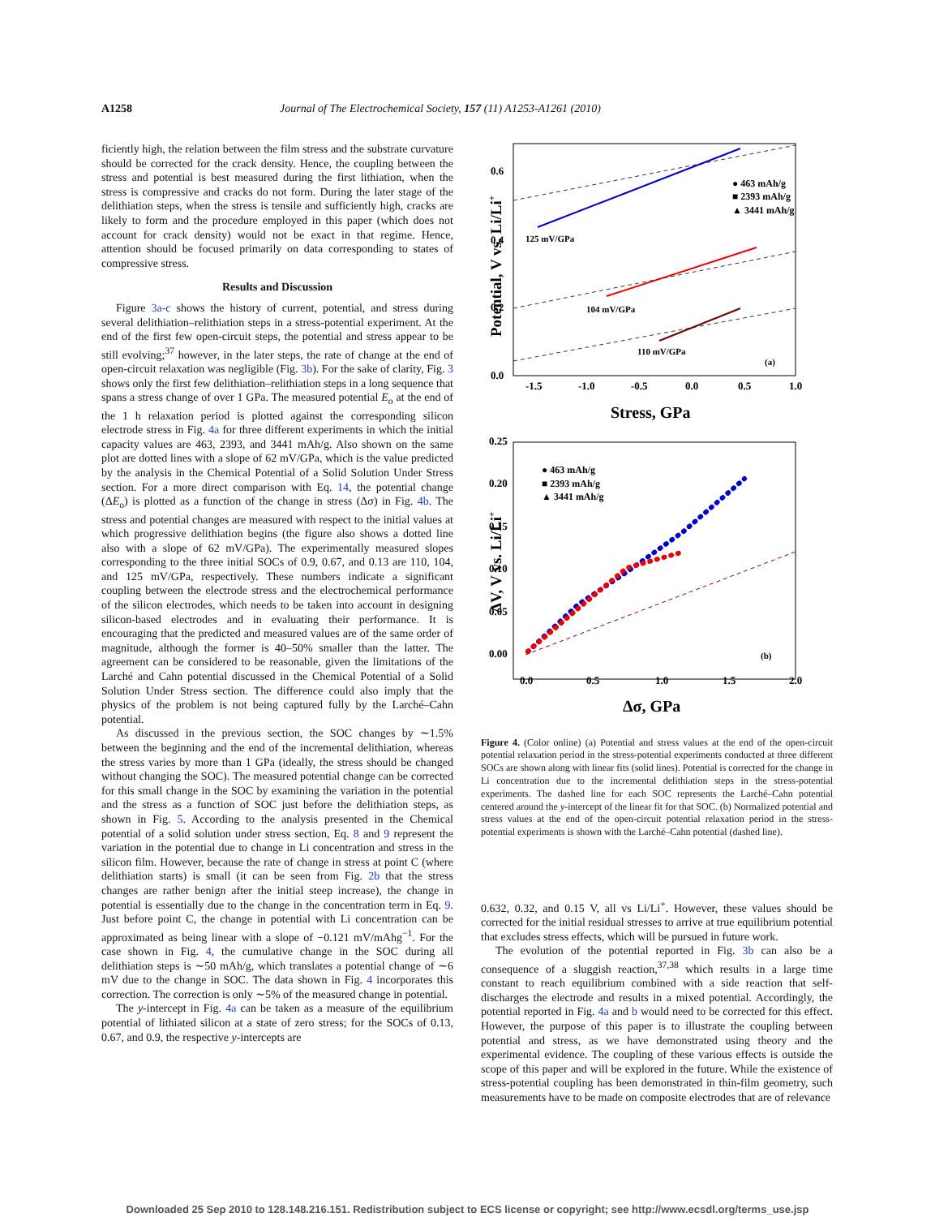A1258 Journal of The Electrochemical Society, 157 (11) A1253-A1261 (2010)
ficiently high, the relation between the film stress and the substrate curvature should be corrected for the crack density. Hence, the coupling between the stress and potential is best measured during the first lithiation, when the stress is compressive and cracks do not form. During the later stage of the delithiation steps, when the stress is tensile and sufficiently high, cracks are likely to form and the procedure employed in this paper (which does not account for crack density) would not be exact in that regime. Hence, attention should be focused primarily on data corresponding to states of compressive stress.
Results and Discussion
Figure 3a-c shows the history of current, potential, and stress during several delithiation–relithiation steps in a stress-potential experiment. At the end of the first few open-circuit steps, the potential and stress appear to be still evolving;<sup>37</sup> however, in the later steps, the rate of change at the end of open-circuit relaxation was negligible (Fig. 3b). For the sake of clarity, Fig. 3 shows only the first few delithiation–relithiation steps in a long sequence that spans a stress change of over 1 GPa. The measured potential E<sub>o</sub> at the end of the 1 h relaxation period is plotted against the corresponding silicon electrode stress in Fig. 4a for three different experiments in which the initial capacity values are 463, 2393, and 3441 mAh/g. Also shown on the same plot are dotted lines with a slope of 62 mV/GPa, which is the value predicted by the analysis in the Chemical Potential of a Solid Solution Under Stress section. For a more direct comparison with Eq. 14, the potential change (ΔE<sub>o</sub>) is plotted as a function of the change in stress (Δσ) in Fig. 4b. The stress and potential changes are measured with respect to the initial values at which progressive delithiation begins (the figure also shows a dotted line also with a slope of 62 mV/GPa). The experimentally measured slopes corresponding to the three initial SOCs of 0.9, 0.67, and 0.13 are 110, 104, and 125 mV/GPa, respectively. These numbers indicate a significant coupling between the electrode stress and the electrochemical performance of the silicon electrodes, which needs to be taken into account in designing silicon-based electrodes and in evaluating their performance. It is encouraging that the predicted and measured values are of the same order of magnitude, although the former is 40–50% smaller than the latter. The agreement can be considered to be reasonable, given the limitations of the Larché and Cahn potential discussed in the Chemical Potential of a Solid Solution Under Stress section. The difference could also imply that the physics of the problem is not being captured fully by the Larché–Cahn potential.
As discussed in the previous section, the SOC changes by ∼1.5% between the beginning and the end of the incremental delithiation, whereas the stress varies by more than 1 GPa (ideally, the stress should be changed without changing the SOC). The measured potential change can be corrected for this small change in the SOC by examining the variation in the potential and the stress as a function of SOC just before the delithiation steps, as shown in Fig. 5. According to the analysis presented in the Chemical potential of a solid solution under stress section, Eq. 8 and 9 represent the variation in the potential due to change in Li concentration and stress in the silicon film. However, because the rate of change in stress at point C (where delithiation starts) is small (it can be seen from Fig. 2b that the stress changes are rather benign after the initial steep increase), the change in potential is essentially due to the change in the concentration term in Eq. 9. Just before point C, the change in potential with Li concentration can be approximated as being linear with a slope of −0.121 mV/mAhg<sup>−1</sup>. For the case shown in Fig. 4, the cumulative change in the SOC during all delithiation steps is ∼50 mAh/g, which translates a potential change of ∼6 mV due to the change in SOC. The data shown in Fig. 4 incorporates this correction. The correction is only ∼5% of the measured change in potential.
The y-intercept in Fig. 4a can be taken as a measure of the equilibrium potential of lithiated silicon at a state of zero stress; for the SOCs of 0.13, 0.67, and 0.9, the respective y-intercepts are
0.6
0.4
0.2
0.0
-1.5
-1.0
-0.5
0.0
0.5
1.0
Stress, GPa
Potential, V vs. Li/Li+
● 463 mAh/g
■ 2393 mAh/g
▲ 3441 mAh/g
125 mV/GPa
104 mV/GPa
110 mV/GPa
(a)
0.25
0.20
0.15
0.10
0.05
0.00
0.0
0.5
1.0
1.5
2.0
Δσ, GPa
ΔV, V vs. Li/Li+
● 463 mAh/g
■ 2393 mAh/g
▲ 3441 mAh/g
(b)
Figure 4. (Color online) (a) Potential and stress values at the end of the open-circuit potential relaxation period in the stress-potential experiments conducted at three different SOCs are shown along with linear fits (solid lines). Potential is corrected for the change in Li concentration due to the incremental delithiation steps in the stress-potential experiments. The dashed line for each SOC represents the Larché–Cahn potential centered around the y-intercept of the linear fit for that SOC. (b) Normalized potential and stress values at the end of the open-circuit potential relaxation period in the stress-potential experiments is shown with the Larché–Cahn potential (dashed line).
0.632, 0.32, and 0.15 V, all vs Li/Li<sup>+</sup>. However, these values should be corrected for the initial residual stresses to arrive at true equilibrium potential that excludes stress effects, which will be pursued in future work.
The evolution of the potential reported in Fig. 3b can also be a consequence of a sluggish reaction,<sup>37,38</sup> which results in a large time constant to reach equilibrium combined with a side reaction that self-discharges the electrode and results in a mixed potential. Accordingly, the potential reported in Fig. 4a and b would need to be corrected for this effect. However, the purpose of this paper is to illustrate the coupling between potential and stress, as we have demonstrated using theory and the experimental evidence. The coupling of these various effects is outside the scope of this paper and will be explored in the future. While the existence of stress-potential coupling has been demonstrated in thin-film geometry, such measurements have to be made on composite electrodes that are of relevance
Downloaded 25 Sep 2010 to 128.148.216.151. Redistribution subject to ECS license or copyright; see http://www.ecsdl.org/terms_use.jsp